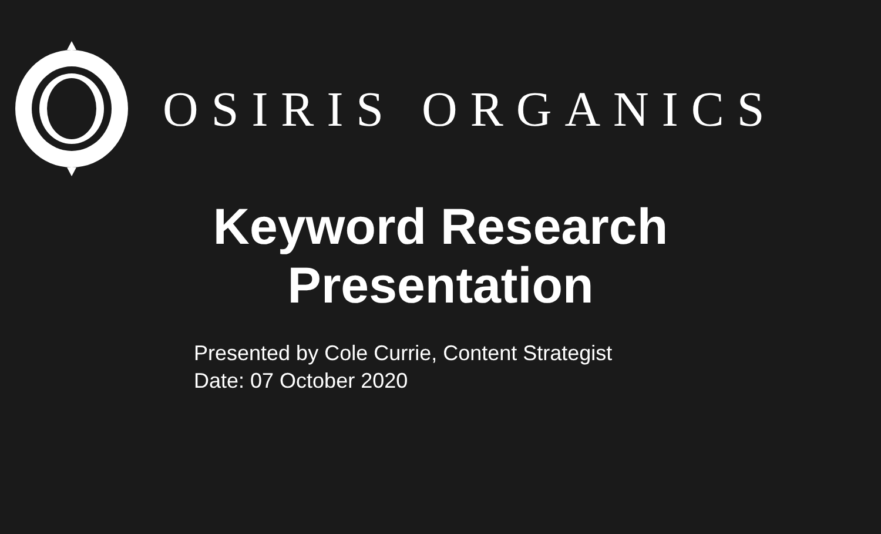OSIRIS ORGANICS
Keyword Research
Presentation
Presented by Cole Currie, Content Strategist
Date: 07 October 2020